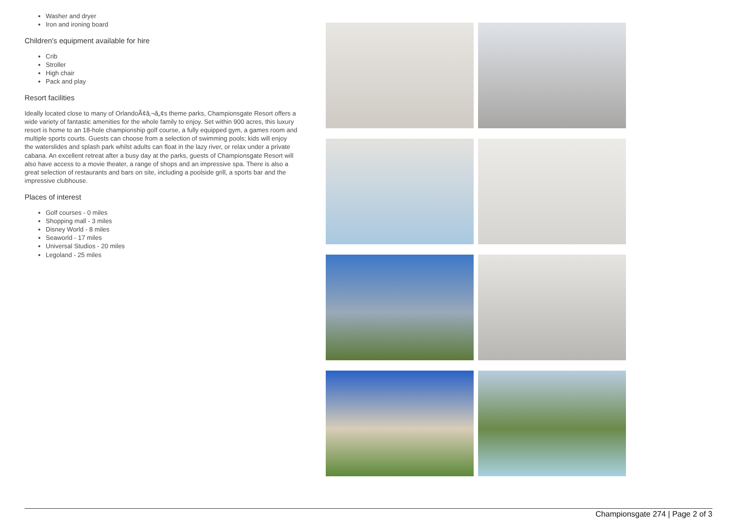Washer and dryer
Iron and ironing board
Children's equipment available for hire
Crib
Stroller
High chair
Pack and play
Resort facilities
Ideally located close to many of OrlandoÃ¢â‚¬â„¢s theme parks, Championsgate Resort offers a wide variety of fantastic amenities for the whole family to enjoy. Set within 900 acres, this luxury resort is home to an 18-hole championship golf course, a fully equipped gym, a games room and multiple sports courts. Guests can choose from a selection of swimming pools; kids will enjoy the waterslides and splash park whilst adults can float in the lazy river, or relax under a private cabana. An excellent retreat after a busy day at the parks, guests of Championsgate Resort will also have access to a movie theater, a range of shops and an impressive spa. There is also a great selection of restaurants and bars on site, including a poolside grill, a sports bar and the impressive clubhouse.
Places of interest
Golf courses - 0 miles
Shopping mall - 3 miles
Disney World - 8 miles
Seaworld - 17 miles
Universal Studios - 20 miles
Legoland - 25 miles
Championsgate 274 | Page 2 of 3